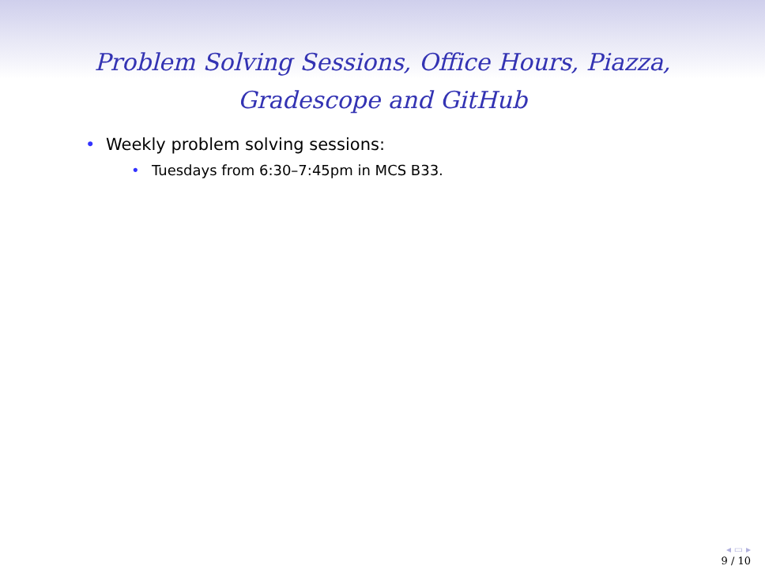Problem Solving Sessions, Office Hours, Piazza, Gradescope and GitHub
• Weekly problem solving sessions:
• Tuesdays from 6:30–7:45pm in MCS B33.
◂ ▭ ▸
9 / 10